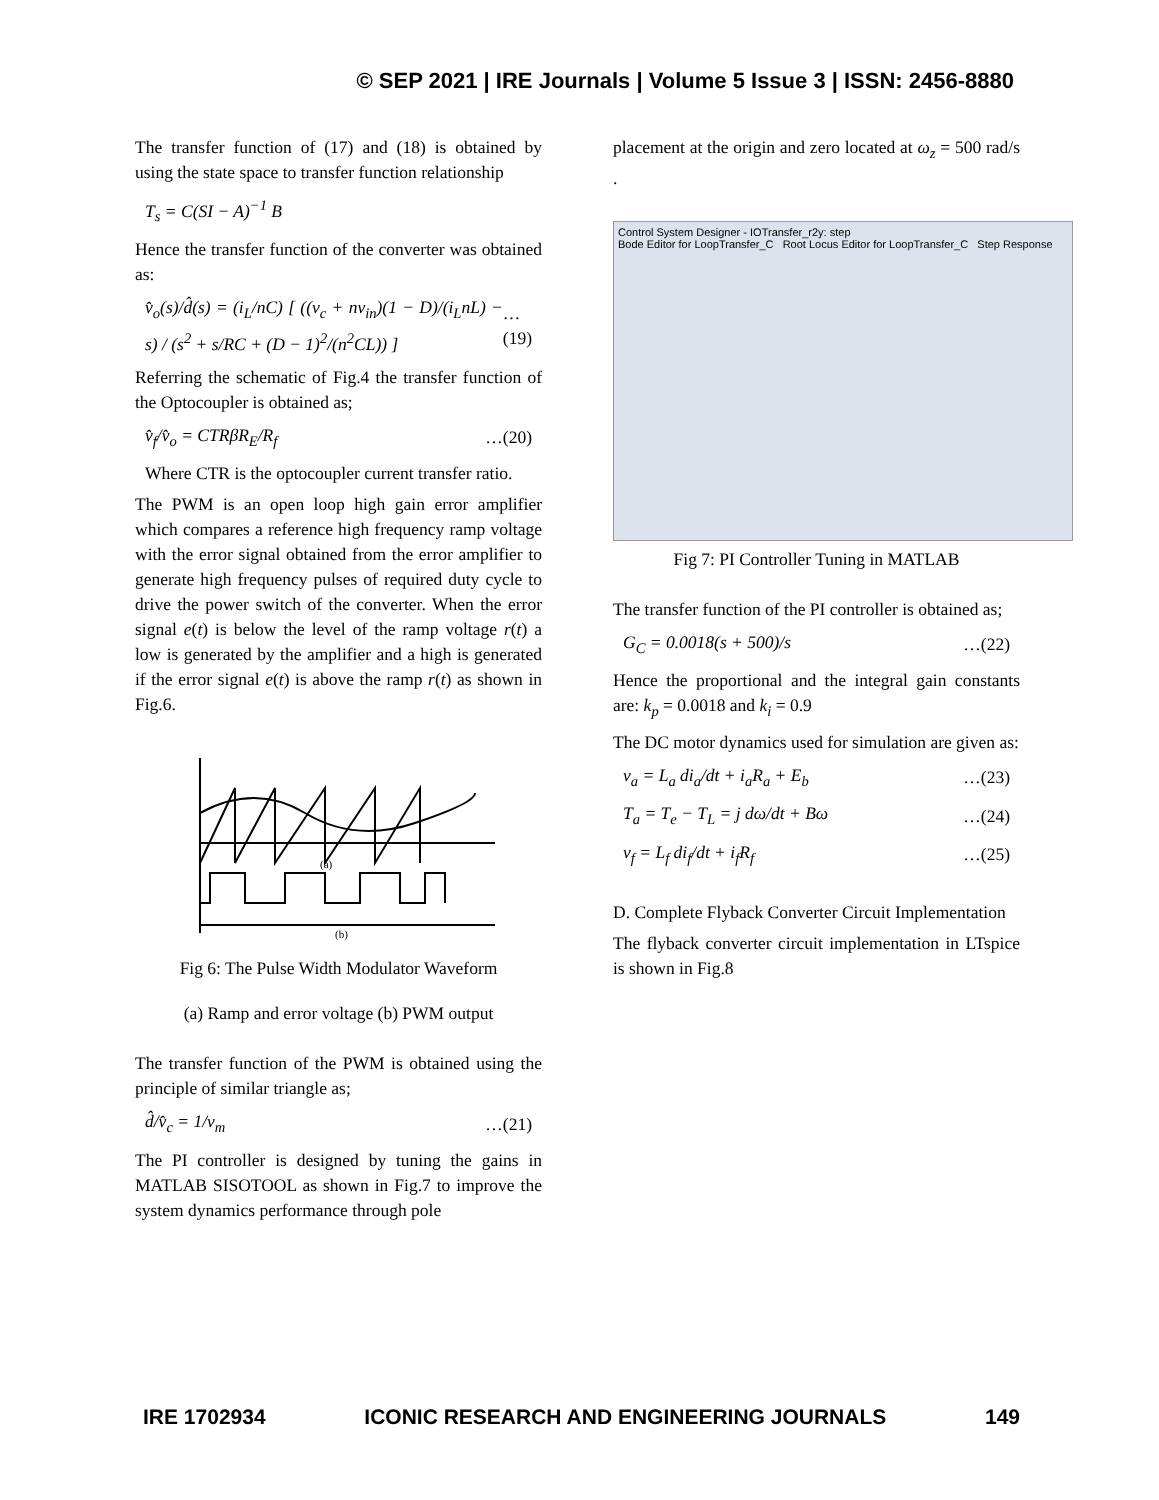© SEP 2021 | IRE Journals | Volume 5 Issue 3 | ISSN: 2456-8880
The transfer function of (17) and (18) is obtained by using the state space to transfer function relationship
T<sub>s</sub> = C(SI − A)<sup>−1</sup> B
Hence the transfer function of the converter was obtained as:
v̂<sub>o</sub>(s)/d̂(s) = (i<sub>L</sub>/nC) [ ((v<sub>c</sub> + nv<sub>in</sub>)(1 − D)/(i<sub>L</sub>nL) − s) / (s<sup>2</sup> + s/RC + (D − 1)<sup>2</sup>/(n<sup>2</sup>CL)) ] …(19)
Referring the schematic of Fig.4 the transfer function of the Optocoupler is obtained as;
v̂<sub>f</sub>/v̂<sub>o</sub> = CTRβR<sub>E</sub>/R<sub>f</sub> …(20)
Where CTR is the optocoupler current transfer ratio.
The PWM is an open loop high gain error amplifier which compares a reference high frequency ramp voltage with the error signal obtained from the error amplifier to generate high frequency pulses of required duty cycle to drive the power switch of the converter. When the error signal e(t) is below the level of the ramp voltage r(t) a low is generated by the amplifier and a high is generated if the error signal e(t) is above the ramp r(t) as shown in Fig.6.
(a)
(b)
Fig 6: The Pulse Width Modulator Waveform
(a) Ramp and error voltage (b) PWM output
The transfer function of the PWM is obtained using the principle of similar triangle as;
d̂/v̂<sub>c</sub> = 1/v<sub>m</sub> …(21)
The PI controller is designed by tuning the gains in MATLAB SISOTOOL as shown in Fig.7 to improve the system dynamics performance through pole
placement at the origin and zero located at ω<sub>z</sub> = 500 rad/s .
Control System Designer - IOTransfer_r2y: step
Bode Editor for LoopTransfer_C Root Locus Editor for LoopTransfer_C Step Response
Fig 7: PI Controller Tuning in MATLAB
The transfer function of the PI controller is obtained as;
G<sub>C</sub> = 0.0018(s + 500)/s …(22)
Hence the proportional and the integral gain constants are: k<sub>p</sub> = 0.0018 and k<sub>i</sub> = 0.9
The DC motor dynamics used for simulation are given as:
v<sub>a</sub> = L<sub>a</sub> di<sub>a</sub>/dt + i<sub>a</sub>R<sub>a</sub> + E<sub>b</sub> …(23)
T<sub>a</sub> = T<sub>e</sub> − T<sub>L</sub> = j dω/dt + Bω …(24)
v<sub>f</sub> = L<sub>f</sub> di<sub>f</sub>/dt + i<sub>f</sub>R<sub>f</sub> …(25)
D. Complete Flyback Converter Circuit Implementation
The flyback converter circuit implementation in LTspice is shown in Fig.8
IRE 1702934 ICONIC RESEARCH AND ENGINEERING JOURNALS 149